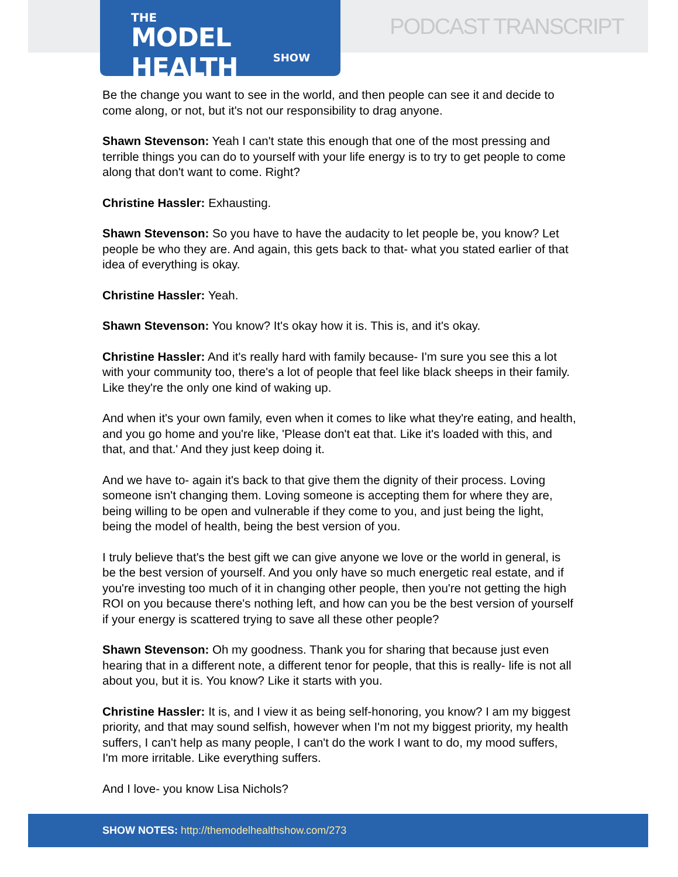THE
MODEL HEALTH
SHOW
PODCAST TRANSCRIPT
Be the change you want to see in the world, and then people can see it and decide to come along, or not, but it's not our responsibility to drag anyone.
Shawn Stevenson: Yeah I can't state this enough that one of the most pressing and terrible things you can do to yourself with your life energy is to try to get people to come along that don't want to come. Right?
Christine Hassler: Exhausting.
Shawn Stevenson: So you have to have the audacity to let people be, you know? Let people be who they are. And again, this gets back to that- what you stated earlier of that idea of everything is okay.
Christine Hassler: Yeah.
Shawn Stevenson: You know? It's okay how it is. This is, and it's okay.
Christine Hassler: And it's really hard with family because- I'm sure you see this a lot with your community too, there's a lot of people that feel like black sheeps in their family. Like they're the only one kind of waking up.
And when it's your own family, even when it comes to like what they're eating, and health, and you go home and you're like, 'Please don't eat that. Like it's loaded with this, and that, and that.' And they just keep doing it.
And we have to- again it's back to that give them the dignity of their process. Loving someone isn't changing them. Loving someone is accepting them for where they are, being willing to be open and vulnerable if they come to you, and just being the light, being the model of health, being the best version of you.
I truly believe that's the best gift we can give anyone we love or the world in general, is be the best version of yourself. And you only have so much energetic real estate, and if you're investing too much of it in changing other people, then you're not getting the high ROI on you because there's nothing left, and how can you be the best version of yourself if your energy is scattered trying to save all these other people?
Shawn Stevenson: Oh my goodness. Thank you for sharing that because just even hearing that in a different note, a different tenor for people, that this is really- life is not all about you, but it is. You know? Like it starts with you.
Christine Hassler: It is, and I view it as being self-honoring, you know? I am my biggest priority, and that may sound selfish, however when I'm not my biggest priority, my health suffers, I can't help as many people, I can't do the work I want to do, my mood suffers, I'm more irritable. Like everything suffers.
And I love- you know Lisa Nichols?
SHOW NOTES: http://themodelhealthshow.com/273